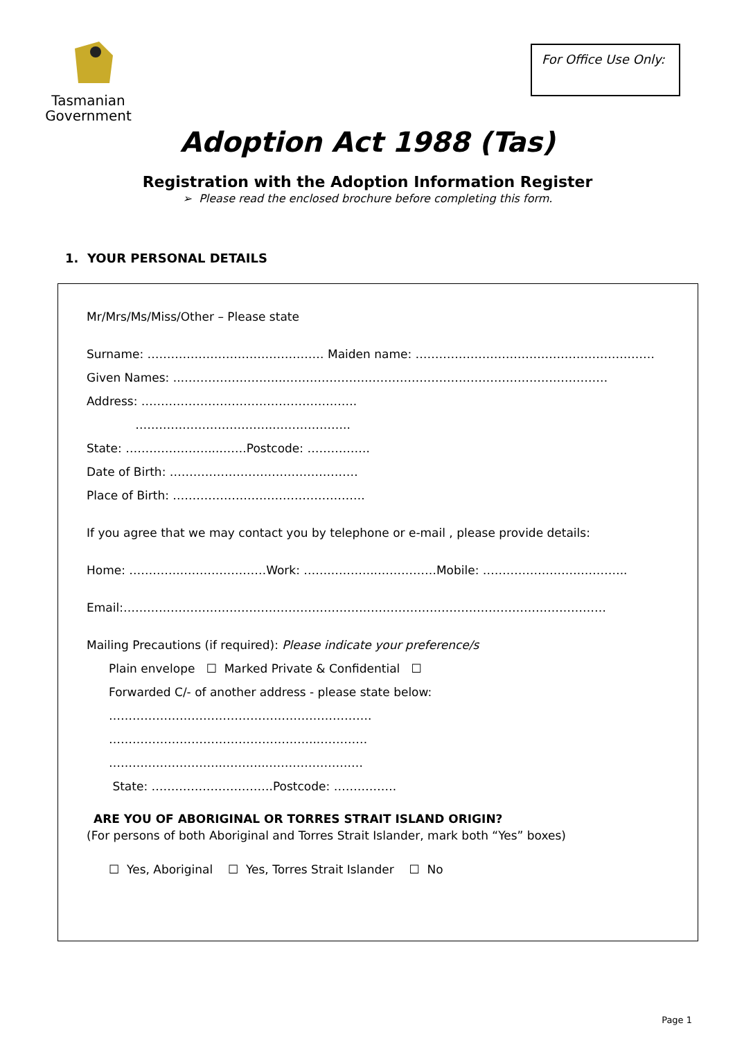Tasmanian
Government
For Office Use Only:
Adoption Act 1988 (Tas)
Registration with the Adoption Information Register
➢ Please read the enclosed brochure before completing this form.
1. YOUR PERSONAL DETAILS
Mr/Mrs/Ms/Miss/Other – Please state
Surname: ……………………………………… Maiden name: ……………………………………………….……
Given Names: ..……………………..…………………..……………………………………………………
Address: ……………………………………………….
………….………………….………………..
State: …………………...…….Postcode: …………….
Date of Birth: …………………………………………
Place of Birth: ………………………………………….
If you agree that we may contact you by telephone or e-mail , please provide details:
Home: …………..…………………Work: ……..………..……………Mobile: ……………………..………..
Email:……………………………………………………………………………………………………………
Mailing Precautions (if required): Please indicate your preference/s
Plain envelope ☐ Marked Private & Confidential ☐
Forwarded C/- of another address - please state below:
………………………………………………………….
……………………………………………...…………
……….……………….………..………………….…
State: ………………………….Postcode: …………….
ARE YOU OF ABORIGINAL OR TORRES STRAIT ISLAND ORIGIN?
(For persons of both Aboriginal and Torres Strait Islander, mark both “Yes” boxes)
☐ Yes, Aboriginal ☐ Yes, Torres Strait Islander ☐ No
Page 1